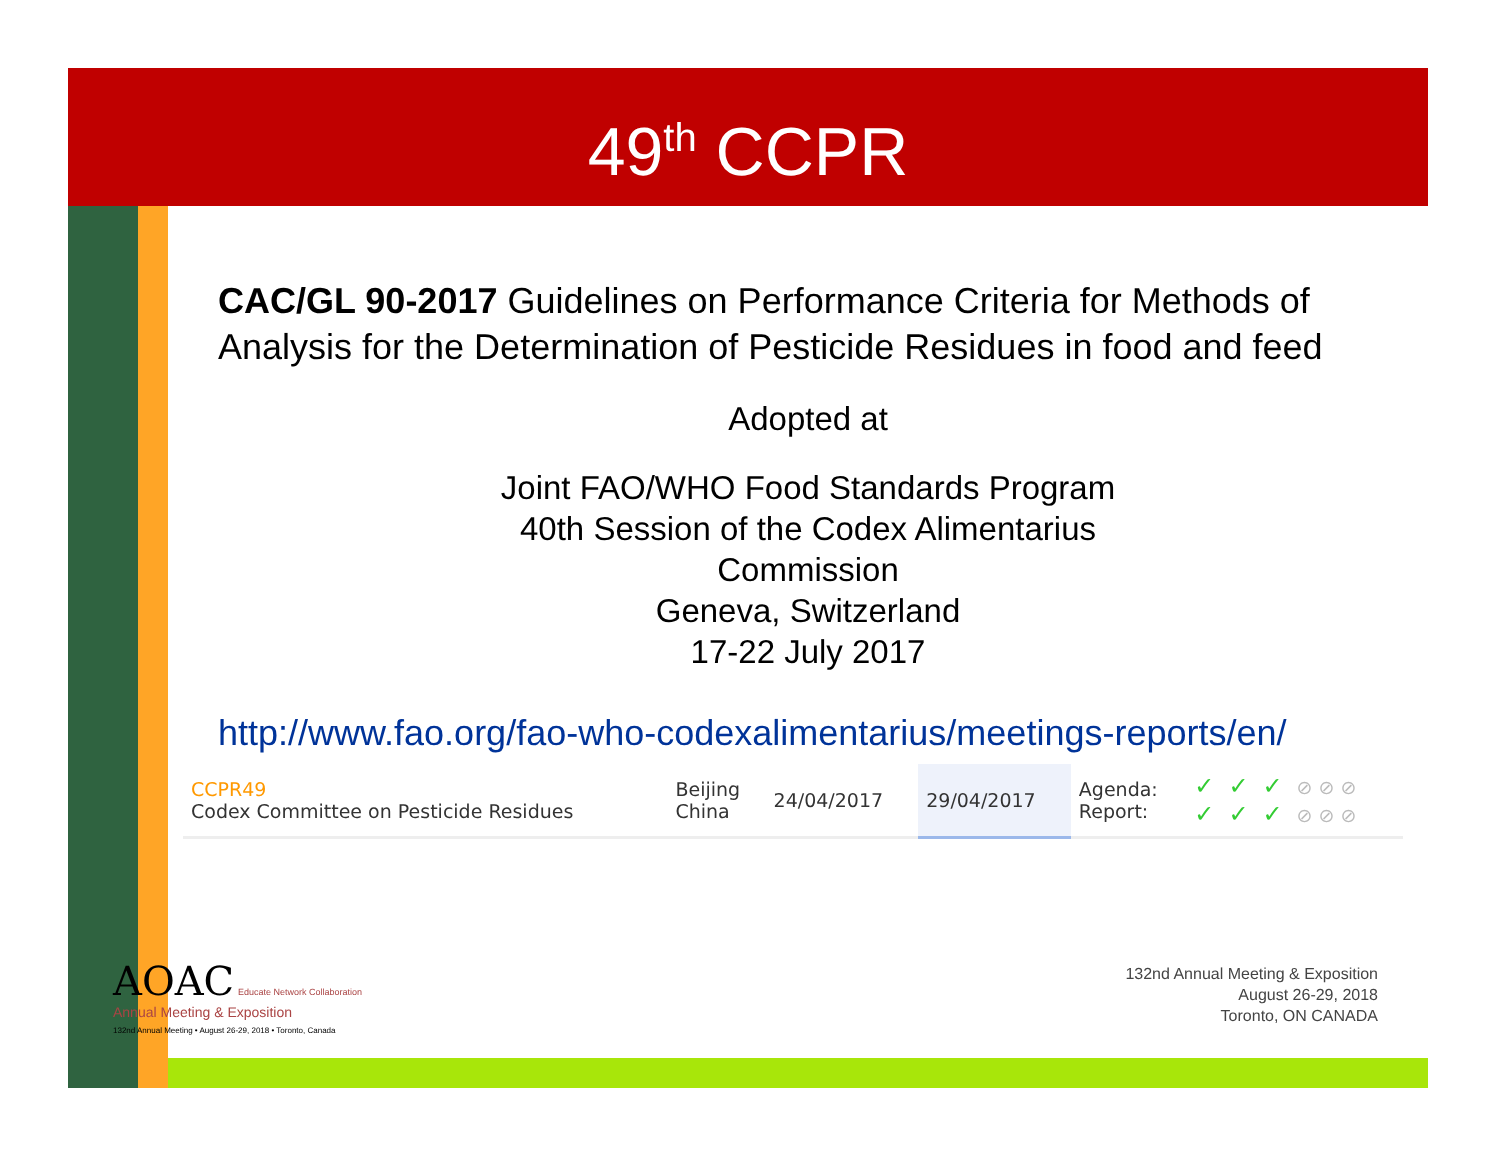49<sup>th</sup> CCPR
CAC/GL 90-2017 Guidelines on Performance Criteria for Methods of Analysis for the Determination of Pesticide Residues in food and feed
Adopted at
Joint FAO/WHO Food Standards Program
40th Session of the Codex Alimentarius
Commission
Geneva, Switzerland
17-22 July 2017
http://www.fao.org/fao-who-codexalimentarius/meetings-reports/en/
| CCPR49 Codex Committee on Pesticide Residues | Beijing China | 24/04/2017 | 29/04/2017 | Agenda: Report: | ✓✓✓ ⊘ ⊘ ⊘ ✓✓✓ ⊘ ⊘ ⊘ |
AOAC Educate Network Collaboration
Annual Meeting & Exposition
132nd Annual Meeting • August 26-29, 2018 • Toronto, Canada
132nd Annual Meeting & Exposition
August 26-29, 2018
Toronto, ON CANADA